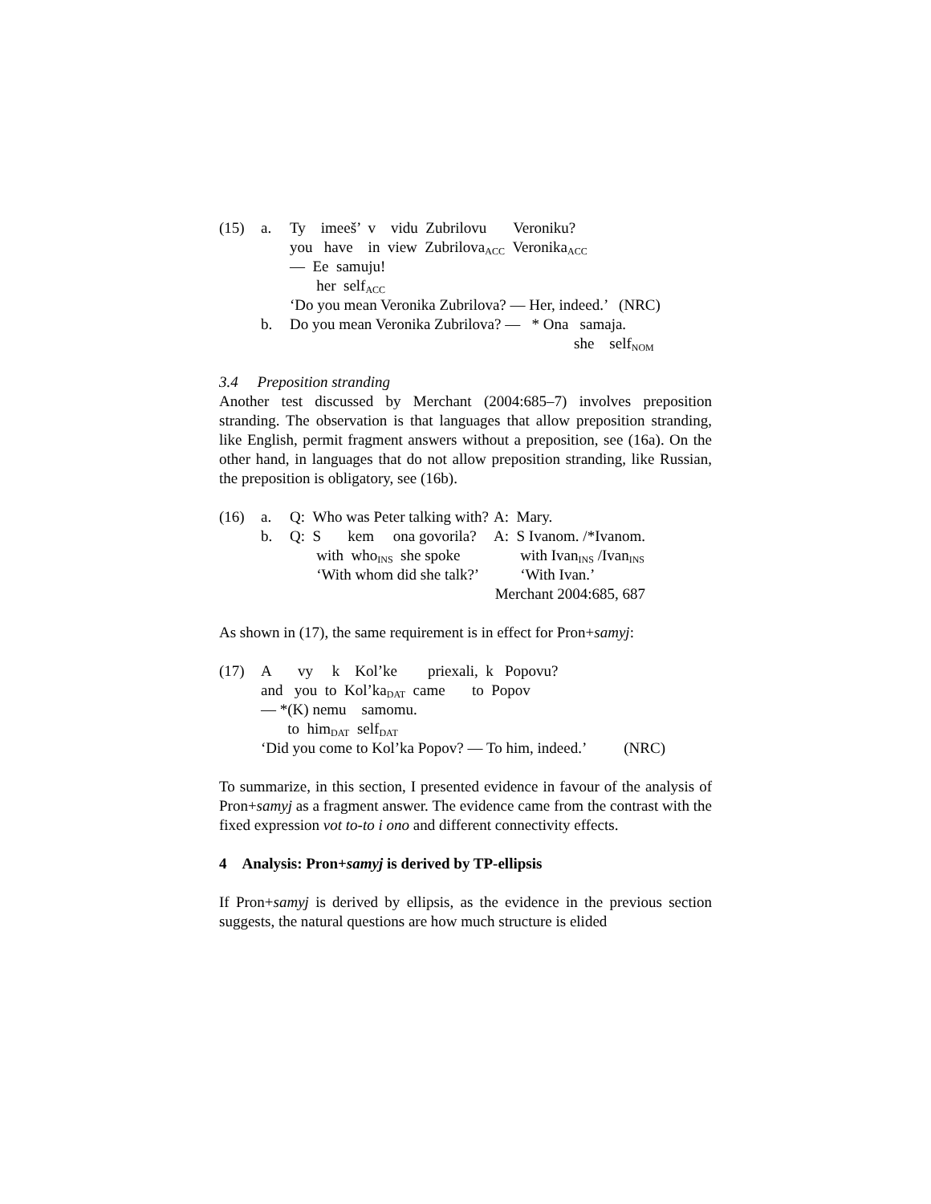| (15) | a. | Ty imeeš’ v vidu Zubrilovu Veroniku? |
| | | you have in view Zubrilova<sub>ACC</sub> Veronika<sub>ACC</sub> |
| | | — Ee samuju! |
| | | her self<sub>ACC</sub> |
| | | ‘Do you mean Veronika Zubrilova? — Her, indeed.’ (NRC) |
| | b. | Do you mean Veronika Zubrilova? — * Ona samaja. |
| | | she self<sub>NOM</sub> |
3.4 Preposition stranding
Another test discussed by Merchant (2004:685–7) involves preposition stranding. The observation is that languages that allow preposition stranding, like English, permit fragment answers without a preposition, see (16a). On the other hand, in languages that do not allow preposition stranding, like Russian, the preposition is obligatory, see (16b).
| (16) | a. | Q: Who was Peter talking with? | A: Mary. |
| | b. | Q: S kem ona govorila? | A: S Ivanom. /*Ivanom. |
| | | with who<sub>INS</sub> she spoke | with Ivan<sub>INS</sub> /Ivan<sub>INS</sub> |
| | | ‘With whom did she talk?’ | ‘With Ivan.’ |
| | | | Merchant 2004:685, 687 |
As shown in (17), the same requirement is in effect for Pron+samyj:
| (17) | A vy k Kol’ke priexali, k Popovu? | |
| | and you to Kol’ka<sub>DAT</sub> came to Popov | |
| | — *(K) nemu samomu. | |
| | to him<sub>DAT</sub> self<sub>DAT</sub> | |
| | ‘Did you come to Kol’ka Popov? — To him, indeed.’ | (NRC) |
To summarize, in this section, I presented evidence in favour of the analysis of Pron+samyj as a fragment answer. The evidence came from the contrast with the fixed expression vot to-to i ono and different connectivity effects.
4 Analysis: Pron+samyj is derived by TP-ellipsis
If Pron+samyj is derived by ellipsis, as the evidence in the previous section suggests, the natural questions are how much structure is elided